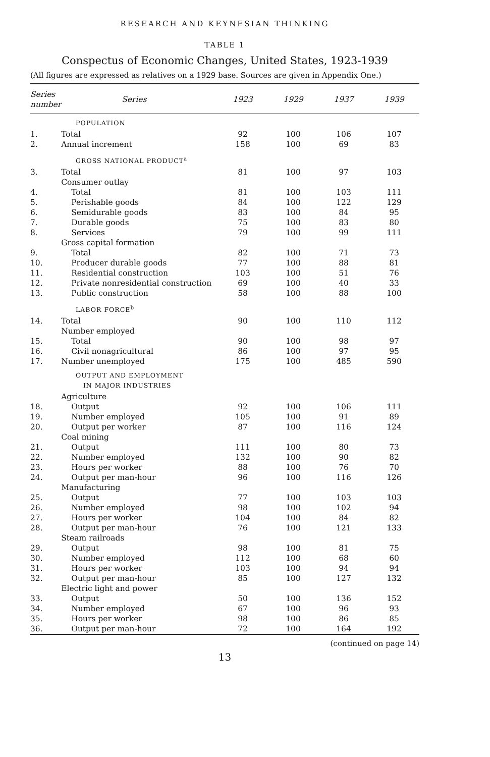RESEARCH AND KEYNESIAN THINKING
TABLE 1
Conspectus of Economic Changes, United States, 1923-1939
(All figures are expressed as relatives on a 1929 base. Sources are given in Appendix One.)
| Series number | Series | 1923 | 1929 | 1937 | 1939 |
| --- | --- | --- | --- | --- | --- |
| POPULATION | | | | | |
| 1. | Total | 92 | 100 | 106 | 107 |
| 2. | Annual increment | 158 | 100 | 69 | 83 |
| GROSS NATIONAL PRODUCT<sup>a</sup> | | | | | |
| 3. | Total | 81 | 100 | 97 | 103 |
| | Consumer outlay | | | | |
| 4. | Total | 81 | 100 | 103 | 111 |
| 5. | Perishable goods | 84 | 100 | 122 | 129 |
| 6. | Semidurable goods | 83 | 100 | 84 | 95 |
| 7. | Durable goods | 75 | 100 | 83 | 80 |
| 8. | Services | 79 | 100 | 99 | 111 |
| | Gross capital formation | | | | |
| 9. | Total | 82 | 100 | 71 | 73 |
| 10. | Producer durable goods | 77 | 100 | 88 | 81 |
| 11. | Residential construction | 103 | 100 | 51 | 76 |
| 12. | Private nonresidential construction | 69 | 100 | 40 | 33 |
| 13. | Public construction | 58 | 100 | 88 | 100 |
| LABOR FORCE<sup>b</sup> | | | | | |
| 14. | Total | 90 | 100 | 110 | 112 |
| | Number employed | | | | |
| 15. | Total | 90 | 100 | 98 | 97 |
| 16. | Civil nonagricultural | 86 | 100 | 97 | 95 |
| 17. | Number unemployed | 175 | 100 | 485 | 590 |
| OUTPUT AND EMPLOYMENT IN MAJOR INDUSTRIES | | | | | |
| | Agriculture | | | | |
| 18. | Output | 92 | 100 | 106 | 111 |
| 19. | Number employed | 105 | 100 | 91 | 89 |
| 20. | Output per worker | 87 | 100 | 116 | 124 |
| | Coal mining | | | | |
| 21. | Output | 111 | 100 | 80 | 73 |
| 22. | Number employed | 132 | 100 | 90 | 82 |
| 23. | Hours per worker | 88 | 100 | 76 | 70 |
| 24. | Output per man-hour | 96 | 100 | 116 | 126 |
| | Manufacturing | | | | |
| 25. | Output | 77 | 100 | 103 | 103 |
| 26. | Number employed | 98 | 100 | 102 | 94 |
| 27. | Hours per worker | 104 | 100 | 84 | 82 |
| 28. | Output per man-hour | 76 | 100 | 121 | 133 |
| | Steam railroads | | | | |
| 29. | Output | 98 | 100 | 81 | 75 |
| 30. | Number employed | 112 | 100 | 68 | 60 |
| 31. | Hours per worker | 103 | 100 | 94 | 94 |
| 32. | Output per man-hour | 85 | 100 | 127 | 132 |
| | Electric light and power | | | | |
| 33. | Output | 50 | 100 | 136 | 152 |
| 34. | Number employed | 67 | 100 | 96 | 93 |
| 35. | Hours per worker | 98 | 100 | 86 | 85 |
| 36. | Output per man-hour | 72 | 100 | 164 | 192 |
(continued on page 14)
13